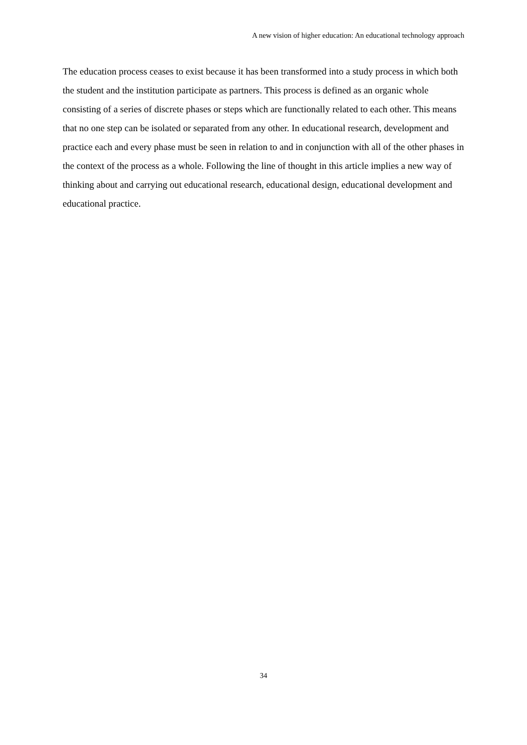A new vision of higher education: An educational technology approach
The education process ceases to exist because it has been transformed into a study process in which both the student and the institution participate as partners. This process is defined as an organic whole consisting of a series of discrete phases or steps which are functionally related to each other. This means that no one step can be isolated or separated from any other. In educational research, development and practice each and every phase must be seen in relation to and in conjunction with all of the other phases in the context of the process as a whole. Following the line of thought in this article implies a new way of thinking about and carrying out educational research, educational design, educational development and educational practice.
34